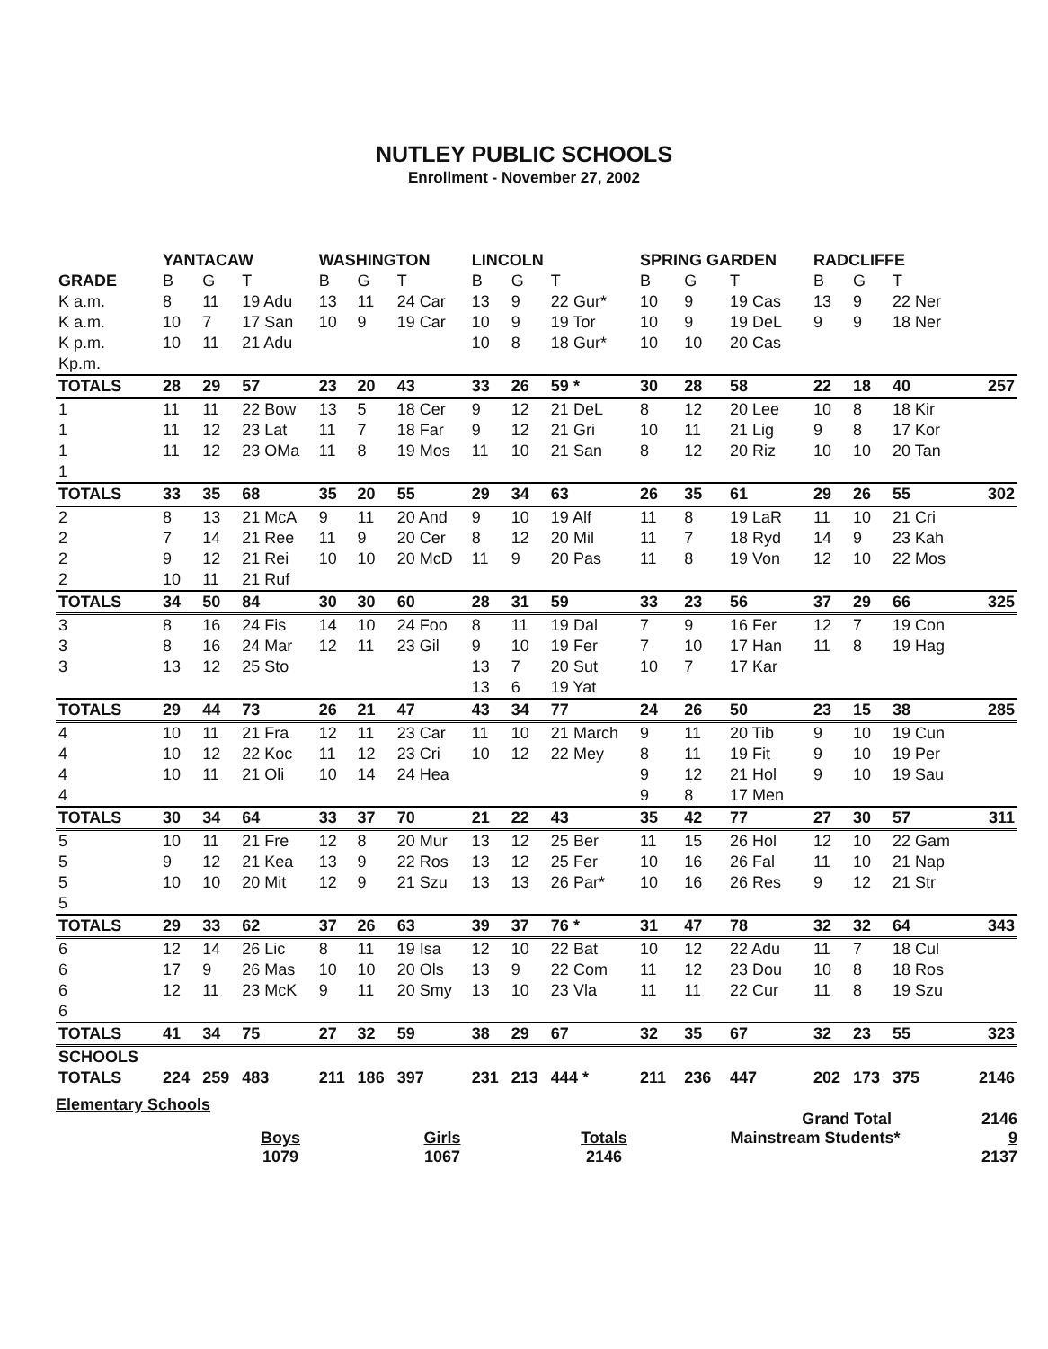NUTLEY PUBLIC SCHOOLS
Enrollment - November 27, 2002
| | YANTACAW | | | WASHINGTON | | | LINCOLN | | | SPRING GARDEN | | | RADCLIFFE | | | |
| --- | --- | --- | --- | --- | --- | --- | --- | --- | --- | --- | --- | --- | --- | --- | --- | --- |
| GRADE | B | G | T | B | G | T | B | G | T | B | G | T | B | G | T | |
| K a.m. | 8 | 11 | 19 Adu | 13 | 11 | 24 Car | 13 | 9 | 22 Gur* | 10 | 9 | 19 Cas | 13 | 9 | 22 Ner | |
| K a.m. | 10 | 7 | 17 San | 10 | 9 | 19 Car | 10 | 9 | 19 Tor | 10 | 9 | 19 DeL | 9 | 9 | 18 Ner | |
| K p.m. | 10 | 11 | 21 Adu | | | | 10 | 8 | 18 Gur* | 10 | 10 | 20 Cas | | | | |
| Kp.m. | | | | | | | | | | | | | | | | |
| TOTALS | 28 | 29 | 57 | 23 | 20 | 43 | 33 | 26 | 59 * | 30 | 28 | 58 | 22 | 18 | 40 | 257 |
| 1 | 11 | 11 | 22 Bow | 13 | 5 | 18 Cer | 9 | 12 | 21 DeL | 8 | 12 | 20 Lee | 10 | 8 | 18 Kir | |
| 1 | 11 | 12 | 23 Lat | 11 | 7 | 18 Far | 9 | 12 | 21 Gri | 10 | 11 | 21 Lig | 9 | 8 | 17 Kor | |
| 1 | 11 | 12 | 23 OMa | 11 | 8 | 19 Mos | 11 | 10 | 21 San | 8 | 12 | 20 Riz | 10 | 10 | 20 Tan | |
| 1 | | | | | | | | | | | | | | | | |
| TOTALS | 33 | 35 | 68 | 35 | 20 | 55 | 29 | 34 | 63 | 26 | 35 | 61 | 29 | 26 | 55 | 302 |
| 2 | 8 | 13 | 21 McA | 9 | 11 | 20 And | 9 | 10 | 19 Alf | 11 | 8 | 19 LaR | 11 | 10 | 21 Cri | |
| 2 | 7 | 14 | 21 Ree | 11 | 9 | 20 Cer | 8 | 12 | 20 Mil | 11 | 7 | 18 Ryd | 14 | 9 | 23 Kah | |
| 2 | 9 | 12 | 21 Rei | 10 | 10 | 20 McD | 11 | 9 | 20 Pas | 11 | 8 | 19 Von | 12 | 10 | 22 Mos | |
| 2 | 10 | 11 | 21 Ruf | | | | | | | | | | | | | |
| TOTALS | 34 | 50 | 84 | 30 | 30 | 60 | 28 | 31 | 59 | 33 | 23 | 56 | 37 | 29 | 66 | 325 |
| 3 | 8 | 16 | 24 Fis | 14 | 10 | 24 Foo | 8 | 11 | 19 Dal | 7 | 9 | 16 Fer | 12 | 7 | 19 Con | |
| 3 | 8 | 16 | 24 Mar | 12 | 11 | 23 Gil | 9 | 10 | 19 Fer | 7 | 10 | 17 Han | 11 | 8 | 19 Hag | |
| 3 | 13 | 12 | 25 Sto | | | | 13 | 7 | 20 Sut | 10 | 7 | 17 Kar | | | | |
| | | | | | | | 13 | 6 | 19 Yat | | | | | | | |
| TOTALS | 29 | 44 | 73 | 26 | 21 | 47 | 43 | 34 | 77 | 24 | 26 | 50 | 23 | 15 | 38 | 285 |
| 4 | 10 | 11 | 21 Fra | 12 | 11 | 23 Car | 11 | 10 | 21 March | 9 | 11 | 20 Tib | 9 | 10 | 19 Cun | |
| 4 | 10 | 12 | 22 Koc | 11 | 12 | 23 Cri | 10 | 12 | 22 Mey | 8 | 11 | 19 Fit | 9 | 10 | 19 Per | |
| 4 | 10 | 11 | 21 Oli | 10 | 14 | 24 Hea | | | | 9 | 12 | 21 Hol | 9 | 10 | 19 Sau | |
| 4 | | | | | | | | | | 9 | 8 | 17 Men | | | | |
| TOTALS | 30 | 34 | 64 | 33 | 37 | 70 | 21 | 22 | 43 | 35 | 42 | 77 | 27 | 30 | 57 | 311 |
| 5 | 10 | 11 | 21 Fre | 12 | 8 | 20 Mur | 13 | 12 | 25 Ber | 11 | 15 | 26 Hol | 12 | 10 | 22 Gam | |
| 5 | 9 | 12 | 21 Kea | 13 | 9 | 22 Ros | 13 | 12 | 25 Fer | 10 | 16 | 26 Fal | 11 | 10 | 21 Nap | |
| 5 | 10 | 10 | 20 Mit | 12 | 9 | 21 Szu | 13 | 13 | 26 Par* | 10 | 16 | 26 Res | 9 | 12 | 21 Str | |
| 5 | | | | | | | | | | | | | | | | |
| TOTALS | 29 | 33 | 62 | 37 | 26 | 63 | 39 | 37 | 76 * | 31 | 47 | 78 | 32 | 32 | 64 | 343 |
| 6 | 12 | 14 | 26 Lic | 8 | 11 | 19 Isa | 12 | 10 | 22 Bat | 10 | 12 | 22 Adu | 11 | 7 | 18 Cul | |
| 6 | 17 | 9 | 26 Mas | 10 | 10 | 20 Ols | 13 | 9 | 22 Com | 11 | 12 | 23 Dou | 10 | 8 | 18 Ros | |
| 6 | 12 | 11 | 23 McK | 9 | 11 | 20 Smy | 13 | 10 | 23 Vla | 11 | 11 | 22 Cur | 11 | 8 | 19 Szu | |
| 6 | | | | | | | | | | | | | | | | |
| TOTALS | 41 | 34 | 75 | 27 | 32 | 59 | 38 | 29 | 67 | 32 | 35 | 67 | 32 | 23 | 55 | 323 |
| SCHOOLS | | | | | | | | | | | | | | | | |
| TOTALS | 224 | 259 | 483 | 211 | 186 | 397 | 231 | 213 | 444 * | 211 | 236 | 447 | 202 | 173 | 375 | 2146 |
Elementary Schools Grand Total 2146
Boys
1079
Girls
1067
Totals
2146
Mainstream Students* 9
2137